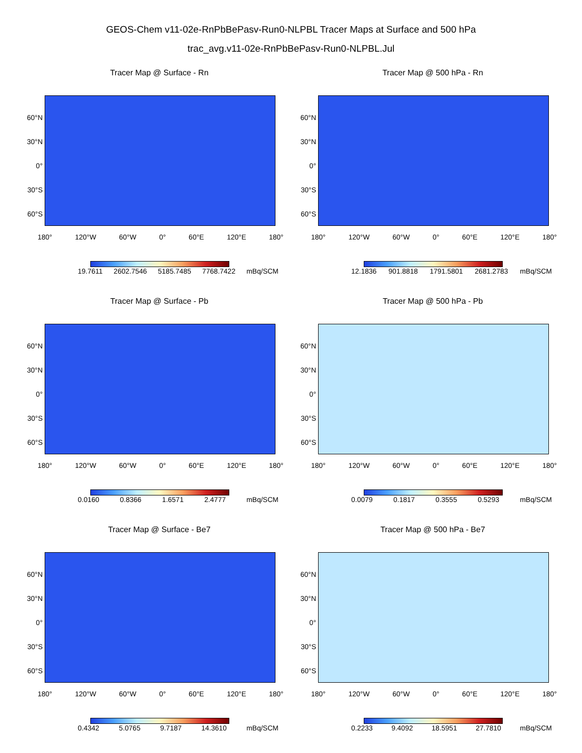GEOS-Chem v11-02e-RnPbBePasv-Run0-NLPBL Tracer Maps at Surface and 500 hPa
trac_avg.v11-02e-RnPbBePasv-Run0-NLPBL.Jul
Tracer Map @ Surface - Rn
60°N
30°N
0°
30°S
60°S
180° 120°W 60°W 0° 60°E 120°E 180°
19.7611 2602.7546 5185.7485 7768.7422 mBq/SCM
Tracer Map @ 500 hPa - Rn
60°N
30°N
0°
30°S
60°S
180° 120°W 60°W 0° 60°E 120°E 180°
12.1836 901.8818 1791.5801 2681.2783 mBq/SCM
Tracer Map @ Surface - Pb
60°N
30°N
0°
30°S
60°S
180° 120°W 60°W 0° 60°E 120°E 180°
0.0160 0.8366 1.6571 2.4777 mBq/SCM
Tracer Map @ 500 hPa - Pb
60°N
30°N
0°
30°S
60°S
180° 120°W 60°W 0° 60°E 120°E 180°
0.0079 0.1817 0.3555 0.5293 mBq/SCM
Tracer Map @ Surface - Be7
60°N
30°N
0°
30°S
60°S
180° 120°W 60°W 0° 60°E 120°E 180°
0.4342 5.0765 9.7187 14.3610 mBq/SCM
Tracer Map @ 500 hPa - Be7
60°N
30°N
0°
30°S
60°S
180° 120°W 60°W 0° 60°E 120°E 180°
0.2233 9.4092 18.5951 27.7810 mBq/SCM